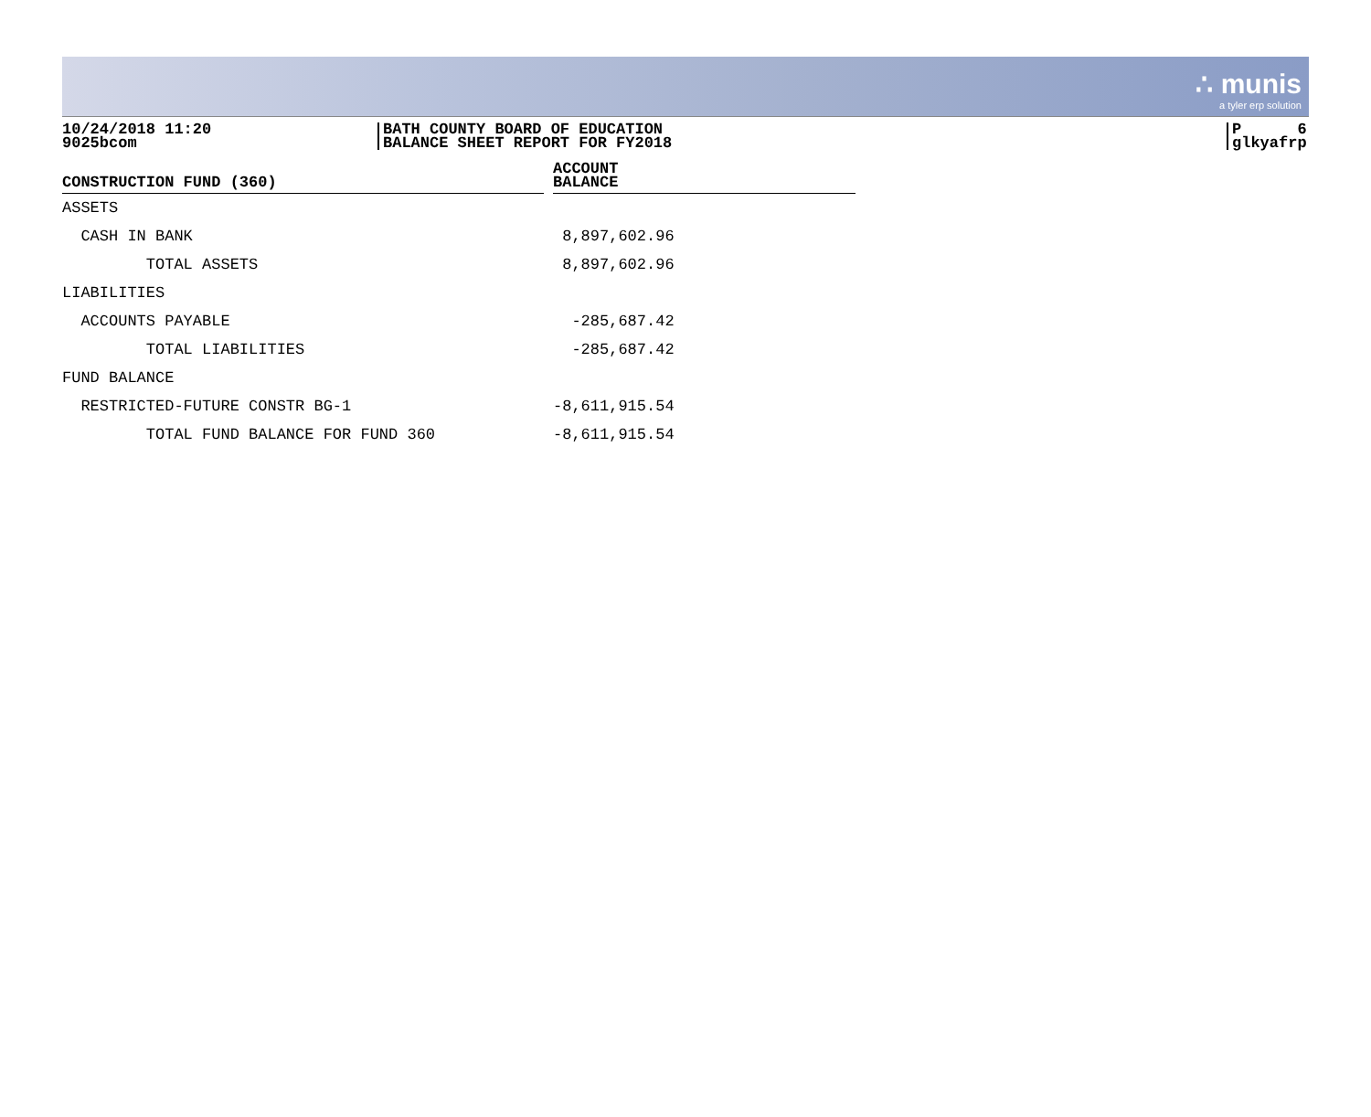∴ munis
a tyler erp solution
10/24/2018 11:20
9025bcom
BATH COUNTY BOARD OF EDUCATION
BALANCE SHEET REPORT FOR FY2018
P 6
glkyafrp
| CONSTRUCTION FUND (360) | | ACCOUNT BALANCE |
| --- | --- | --- |
| ASSETS | | |
| CASH IN BANK | | 8,897,602.96 |
| TOTAL ASSETS | | 8,897,602.96 |
| LIABILITIES | | |
| ACCOUNTS PAYABLE | | -285,687.42 |
| TOTAL LIABILITIES | | -285,687.42 |
| FUND BALANCE | | |
| RESTRICTED-FUTURE CONSTR BG-1 | | -8,611,915.54 |
| TOTAL FUND BALANCE FOR FUND 360 | | -8,611,915.54 |